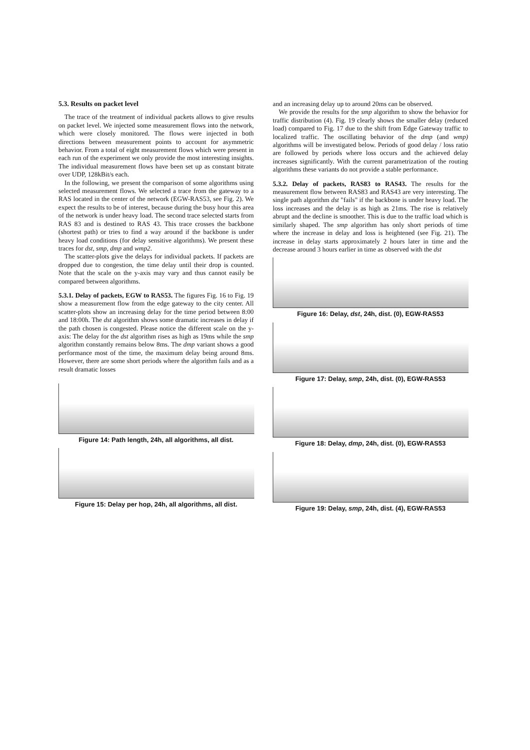5.3. Results on packet level
The trace of the treatment of individual packets allows to give results on packet level. We injected some measurement flows into the network, which were closely monitored. The flows were injected in both directions between measurement points to account for asymmetric behavior. From a total of eight measurement flows which were present in each run of the experiment we only provide the most interesting insights. The individual measurement flows have been set up as constant bitrate over UDP, 128kBit/s each.
In the following, we present the comparison of some algorithms using selected measurement flows. We selected a trace from the gateway to a RAS located in the center of the network (EGW-RAS53, see Fig. 2). We expect the results to be of interest, because during the busy hour this area of the network is under heavy load. The second trace selected starts from RAS 83 and is destined to RAS 43. This trace crosses the backbone (shortest path) or tries to find a way around if the backbone is under heavy load conditions (for delay sensitive algorithms). We present these traces for dst, smp, dmp and wmp2.
The scatter-plots give the delays for individual packets. If packets are dropped due to congestion, the time delay until their drop is counted. Note that the scale on the y-axis may vary and thus cannot easily be compared between algorithms.
5.3.1. Delay of packets, EGW to RAS53.
The figures Fig. 16 to Fig. 19 show a measurement flow from the edge gateway to the city center. All scatter-plots show an increasing delay for the time period between 8:00 and 18:00h. The dst algorithm shows some dramatic increases in delay if the path chosen is congested. Please notice the different scale on the y-axis: The delay for the dst algorithm rises as high as 19ms while the smp algorithm constantly remains below 8ms. The dmp variant shows a good performance most of the time, the maximum delay being around 8ms. However, there are some short periods where the algorithm fails and as a result dramatic losses
Figure 14: Path length, 24h, all algorithms, all dist.
Figure 15: Delay per hop, 24h, all algorithms, all dist.
and an increasing delay up to around 20ms can be observed.
We provide the results for the smp algorithm to show the behavior for traffic distribution (4). Fig. 19 clearly shows the smaller delay (reduced load) compared to Fig. 17 due to the shift from Edge Gateway traffic to localized traffic. The oscillating behavior of the dmp (and wmp) algorithms will be investigated below. Periods of good delay / loss ratio are followed by periods where loss occurs and the achieved delay increases significantly. With the current parametrization of the routing algorithms these variants do not provide a stable performance.
5.3.2. Delay of packets, RAS83 to RAS43.
The results for the measurement flow between RAS83 and RAS43 are very interesting. The single path algorithm dst "fails" if the backbone is under heavy load. The loss increases and the delay is as high as 21ms. The rise is relatively abrupt and the decline is smoother. This is due to the traffic load which is similarly shaped. The smp algorithm has only short periods of time where the increase in delay and loss is heightened (see Fig. 21). The increase in delay starts approximately 2 hours later in time and the decrease around 3 hours earlier in time as observed with the dst
Figure 16: Delay, dst, 24h, dist. (0), EGW-RAS53
Figure 17: Delay, smp, 24h, dist. (0), EGW-RAS53
Figure 18: Delay, dmp, 24h, dist. (0), EGW-RAS53
Figure 19: Delay, smp, 24h, dist. (4), EGW-RAS53